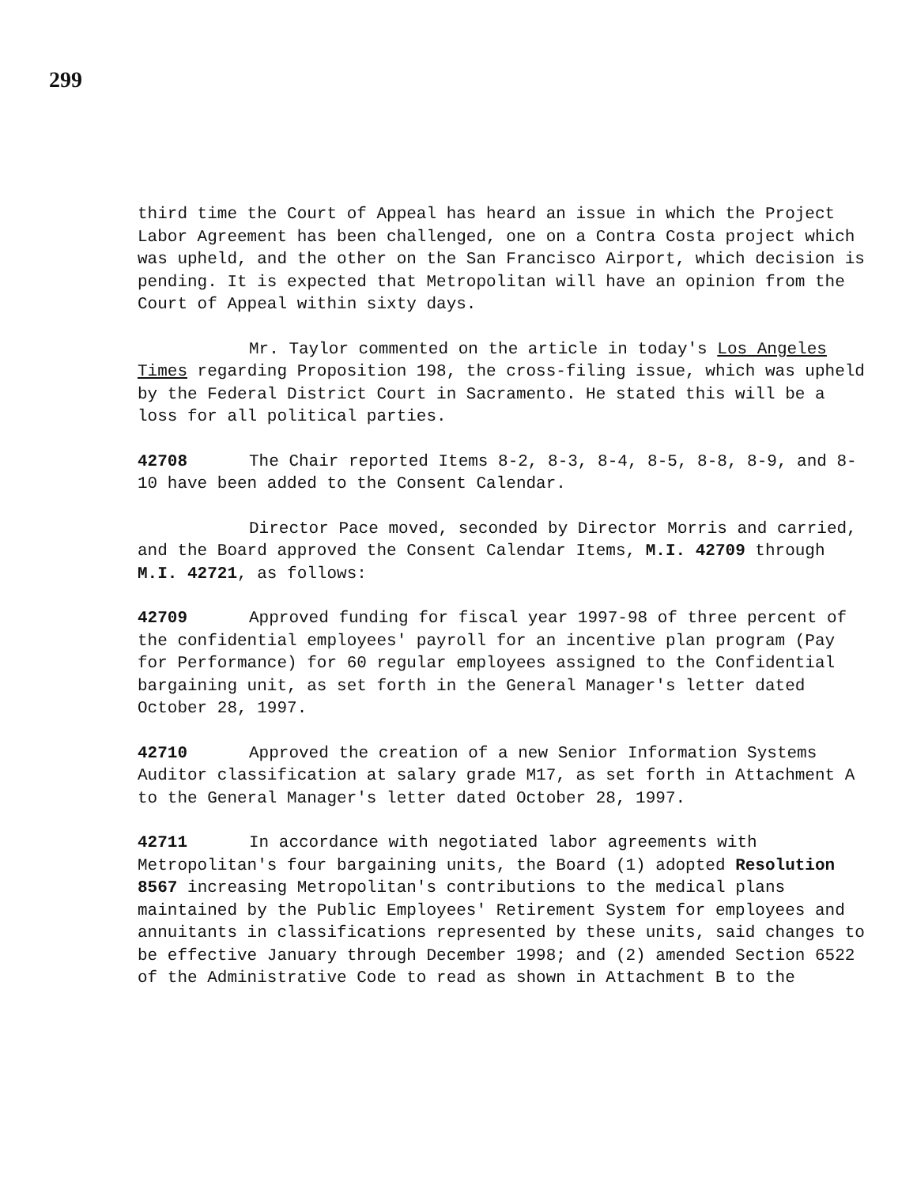299
third time the Court of Appeal has heard an issue in which the Project Labor Agreement has been challenged, one on a Contra Costa project which was upheld, and the other on the San Francisco Airport, which decision is pending. It is expected that Metropolitan will have an opinion from the Court of Appeal within sixty days.
Mr. Taylor commented on the article in today's Los Angeles Times regarding Proposition 198, the cross-filing issue, which was upheld by the Federal District Court in Sacramento. He stated this will be a loss for all political parties.
42708 The Chair reported Items 8-2, 8-3, 8-4, 8-5, 8-8, 8-9, and 8-10 have been added to the Consent Calendar.
Director Pace moved, seconded by Director Morris and carried, and the Board approved the Consent Calendar Items, M.I. 42709 through M.I. 42721, as follows:
42709 Approved funding for fiscal year 1997-98 of three percent of the confidential employees' payroll for an incentive plan program (Pay for Performance) for 60 regular employees assigned to the Confidential bargaining unit, as set forth in the General Manager's letter dated October 28, 1997.
42710 Approved the creation of a new Senior Information Systems Auditor classification at salary grade M17, as set forth in Attachment A to the General Manager's letter dated October 28, 1997.
42711 In accordance with negotiated labor agreements with Metropolitan's four bargaining units, the Board (1) adopted Resolution 8567 increasing Metropolitan's contributions to the medical plans maintained by the Public Employees' Retirement System for employees and annuitants in classifications represented by these units, said changes to be effective January through December 1998; and (2) amended Section 6522 of the Administrative Code to read as shown in Attachment B to the